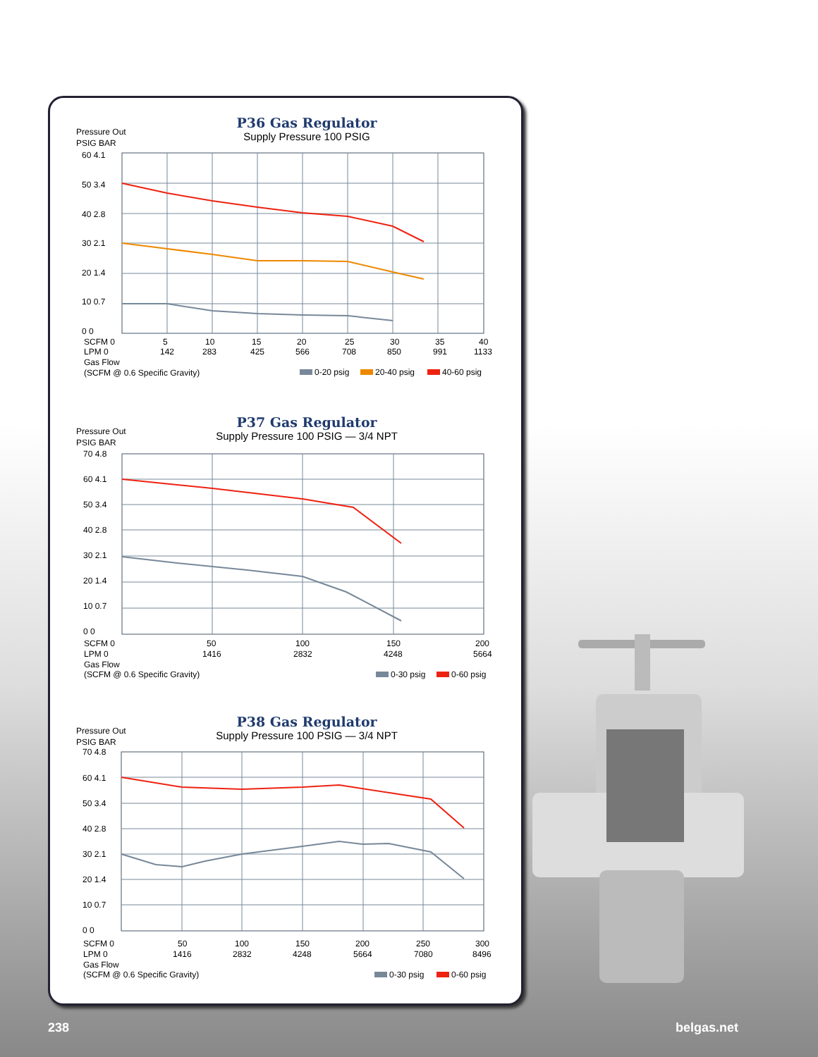P36 Gas Regulator
Supply Pressure 100 PSIG
Pressure Out
PSIG BAR
60 4.1
50 3.4
40 2.8
30 2.1
20 1.4
10 0.7
0 0
SCFM 0
LPM 0
5
142
10
283
15
425
20
566
25
708
30
850
35
991
40
1133
Gas Flow
(SCFM @ 0.6 Specific Gravity)
0-20 psig
20-40 psig
40-60 psig
P37 Gas Regulator
Supply Pressure 100 PSIG — 3/4 NPT
Pressure Out
PSIG BAR
70 4.8
60 4.1
50 3.4
40 2.8
30 2.1
20 1.4
10 0.7
0 0
SCFM 0
LPM 0
50
1416
100
2832
150
4248
200
5664
Gas Flow
(SCFM @ 0.6 Specific Gravity)
0-30 psig
0-60 psig
P38 Gas Regulator
Supply Pressure 100 PSIG — 3/4 NPT
Pressure Out
PSIG BAR
70 4.8
60 4.1
50 3.4
40 2.8
30 2.1
20 1.4
10 0.7
0 0
SCFM 0
LPM 0
50
1416
100
2832
150
4248
200
5664
250
7080
300
8496
Gas Flow
(SCFM @ 0.6 Specific Gravity)
0-30 psig
0-60 psig
238 belgas.net